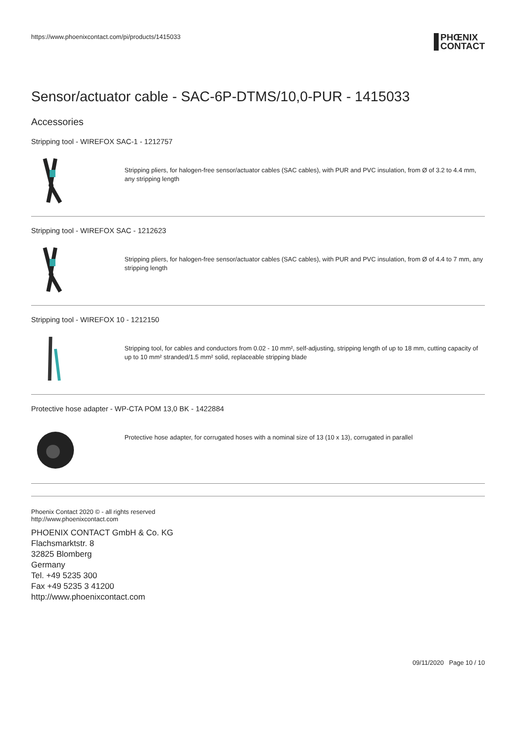https://www.phoenixcontact.com/pi/products/1415033
PHŒNIX
CONTACT
Sensor/actuator cable - SAC-6P-DTMS/10,0-PUR - 1415033
Accessories
Stripping tool - WIREFOX SAC-1 - 1212757
Stripping pliers, for halogen-free sensor/actuator cables (SAC cables), with PUR and PVC insulation, from Ø of 3.2 to 4.4 mm, any stripping length
Stripping tool - WIREFOX SAC - 1212623
Stripping pliers, for halogen-free sensor/actuator cables (SAC cables), with PUR and PVC insulation, from Ø of 4.4 to 7 mm, any stripping length
Stripping tool - WIREFOX 10 - 1212150
Stripping tool, for cables and conductors from 0.02 - 10 mm², self-adjusting, stripping length of up to 18 mm, cutting capacity of up to 10 mm² stranded/1.5 mm² solid, replaceable stripping blade
Protective hose adapter - WP-CTA POM 13,0 BK - 1422884
Protective hose adapter, for corrugated hoses with a nominal size of 13 (10 x 13), corrugated in parallel
Phoenix Contact 2020 © - all rights reserved
http://www.phoenixcontact.com
PHOENIX CONTACT GmbH & Co. KG
Flachsmarktstr. 8
32825 Blomberg
Germany
Tel. +49 5235 300
Fax +49 5235 3 41200
http://www.phoenixcontact.com
09/11/2020 Page 10 / 10